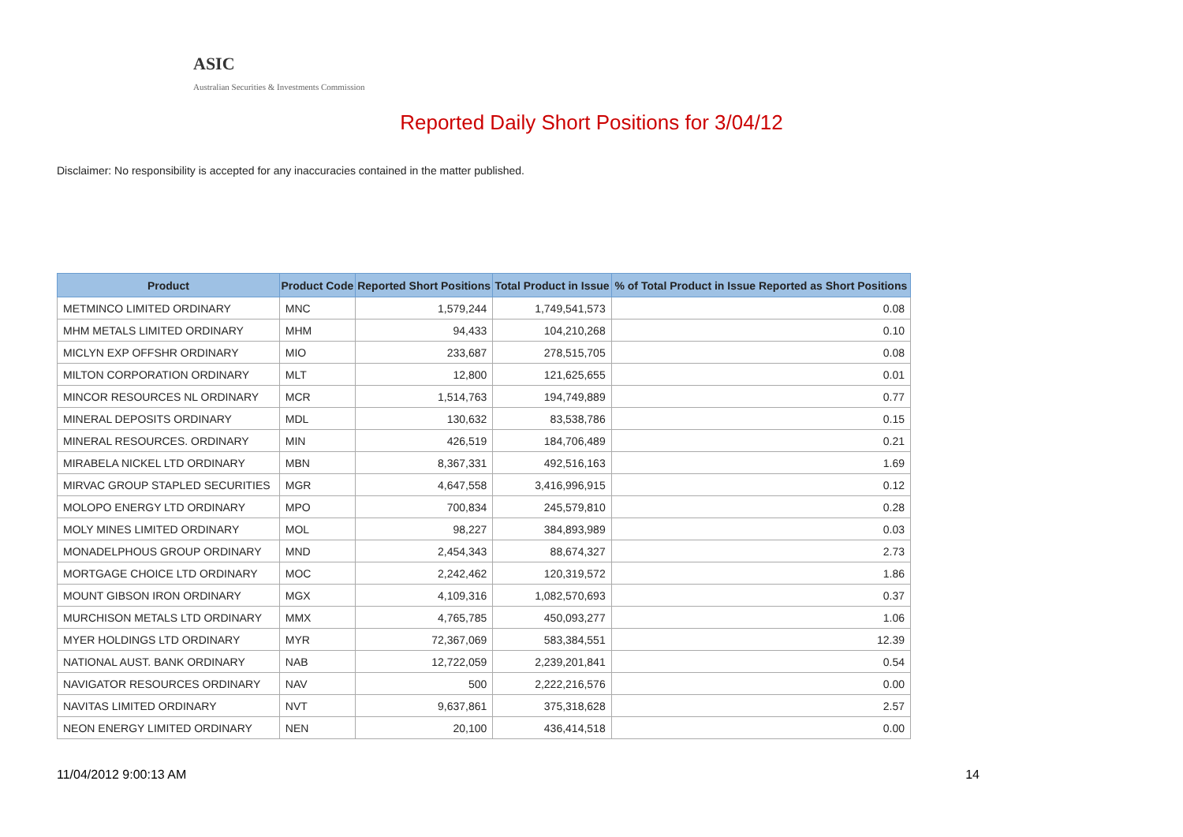ASIC
Australian Securities & Investments Commission
Reported Daily Short Positions for 3/04/12
Disclaimer: No responsibility is accepted for any inaccuracies contained in the matter published.
| Product | Product Code | Reported Short Positions | Total Product in Issue | % of Total Product in Issue Reported as Short Positions |
| --- | --- | --- | --- | --- |
| METMINCO LIMITED ORDINARY | MNC | 1,579,244 | 1,749,541,573 | 0.08 |
| MHM METALS LIMITED ORDINARY | MHM | 94,433 | 104,210,268 | 0.10 |
| MICLYN EXP OFFSHR ORDINARY | MIO | 233,687 | 278,515,705 | 0.08 |
| MILTON CORPORATION ORDINARY | MLT | 12,800 | 121,625,655 | 0.01 |
| MINCOR RESOURCES NL ORDINARY | MCR | 1,514,763 | 194,749,889 | 0.77 |
| MINERAL DEPOSITS ORDINARY | MDL | 130,632 | 83,538,786 | 0.15 |
| MINERAL RESOURCES. ORDINARY | MIN | 426,519 | 184,706,489 | 0.21 |
| MIRABELA NICKEL LTD ORDINARY | MBN | 8,367,331 | 492,516,163 | 1.69 |
| MIRVAC GROUP STAPLED SECURITIES | MGR | 4,647,558 | 3,416,996,915 | 0.12 |
| MOLOPO ENERGY LTD ORDINARY | MPO | 700,834 | 245,579,810 | 0.28 |
| MOLY MINES LIMITED ORDINARY | MOL | 98,227 | 384,893,989 | 0.03 |
| MONADELPHOUS GROUP ORDINARY | MND | 2,454,343 | 88,674,327 | 2.73 |
| MORTGAGE CHOICE LTD ORDINARY | MOC | 2,242,462 | 120,319,572 | 1.86 |
| MOUNT GIBSON IRON ORDINARY | MGX | 4,109,316 | 1,082,570,693 | 0.37 |
| MURCHISON METALS LTD ORDINARY | MMX | 4,765,785 | 450,093,277 | 1.06 |
| MYER HOLDINGS LTD ORDINARY | MYR | 72,367,069 | 583,384,551 | 12.39 |
| NATIONAL AUST. BANK ORDINARY | NAB | 12,722,059 | 2,239,201,841 | 0.54 |
| NAVIGATOR RESOURCES ORDINARY | NAV | 500 | 2,222,216,576 | 0.00 |
| NAVITAS LIMITED ORDINARY | NVT | 9,637,861 | 375,318,628 | 2.57 |
| NEON ENERGY LIMITED ORDINARY | NEN | 20,100 | 436,414,518 | 0.00 |
11/04/2012 9:00:13 AM 14